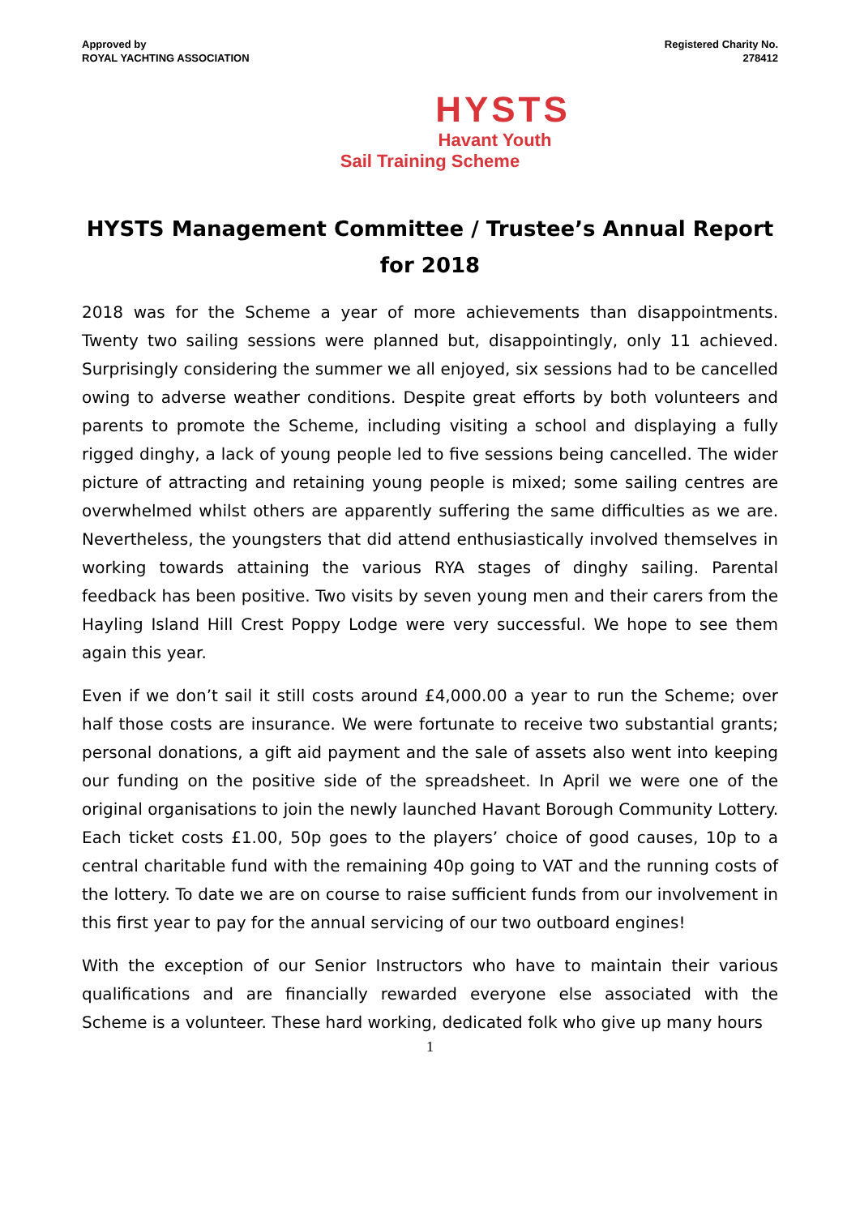Approved by
ROYAL YACHTING ASSOCIATION
Registered Charity No.
278412
HYSTS
Havant Youth
Sail Training Scheme
HYSTS Management Committee / Trustee’s Annual Report for 2018
2018 was for the Scheme a year of more achievements than disappointments. Twenty two sailing sessions were planned but, disappointingly, only 11 achieved. Surprisingly considering the summer we all enjoyed, six sessions had to be cancelled owing to adverse weather conditions. Despite great efforts by both volunteers and parents to promote the Scheme, including visiting a school and displaying a fully rigged dinghy, a lack of young people led to five sessions being cancelled. The wider picture of attracting and retaining young people is mixed; some sailing centres are overwhelmed whilst others are apparently suffering the same difficulties as we are. Nevertheless, the youngsters that did attend enthusiastically involved themselves in working towards attaining the various RYA stages of dinghy sailing. Parental feedback has been positive. Two visits by seven young men and their carers from the Hayling Island Hill Crest Poppy Lodge were very successful. We hope to see them again this year.
Even if we don’t sail it still costs around £4,000.00 a year to run the Scheme; over half those costs are insurance. We were fortunate to receive two substantial grants; personal donations, a gift aid payment and the sale of assets also went into keeping our funding on the positive side of the spreadsheet. In April we were one of the original organisations to join the newly launched Havant Borough Community Lottery. Each ticket costs £1.00, 50p goes to the players’ choice of good causes, 10p to a central charitable fund with the remaining 40p going to VAT and the running costs of the lottery. To date we are on course to raise sufficient funds from our involvement in this first year to pay for the annual servicing of our two outboard engines!
With the exception of our Senior Instructors who have to maintain their various qualifications and are financially rewarded everyone else associated with the Scheme is a volunteer. These hard working, dedicated folk who give up many hours
1